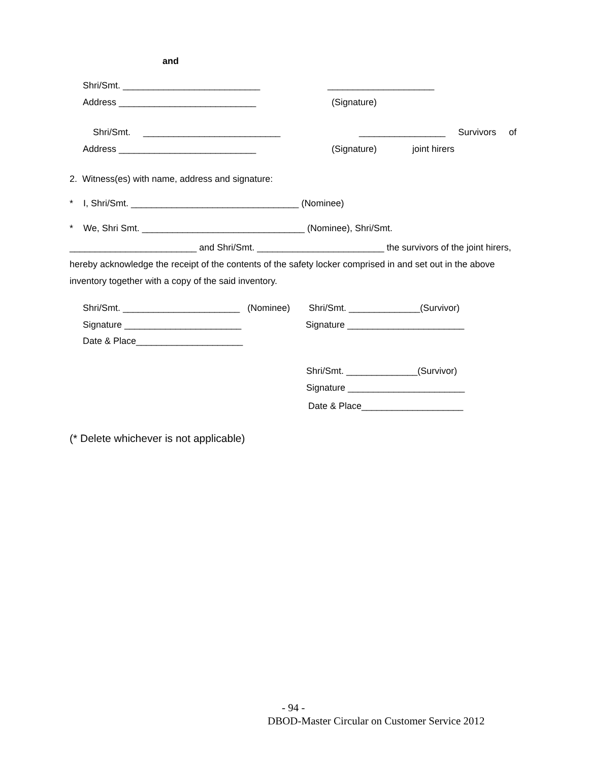and
Shri/Smt. ___________________________
_____________________
Address ___________________________
(Signature)
Shri/Smt. ___________________________
_________________ Survivors of
Address ___________________________
(Signature) joint hirers
2. Witness(es) with name, address and signature:
* I, Shri/Smt. _________________________________ (Nominee)
* We, Shri Smt. ________________________________ (Nominee), Shri/Smt.
_________________________ and Shri/Smt. _________________________ the survivors of the joint hirers, hereby acknowledge the receipt of the contents of the safety locker comprised in and set out in the above inventory together with a copy of the said inventory.
Shri/Smt. _______________________ (Nominee)
Shri/Smt. ______________(Survivor)
Signature _______________________
Signature _______________________
Date & Place_____________________
Shri/Smt. ______________(Survivor)
Signature _______________________
Date & Place____________________
(* Delete whichever is not applicable)
- 94 -
DBOD-Master Circular on Customer Service 2012